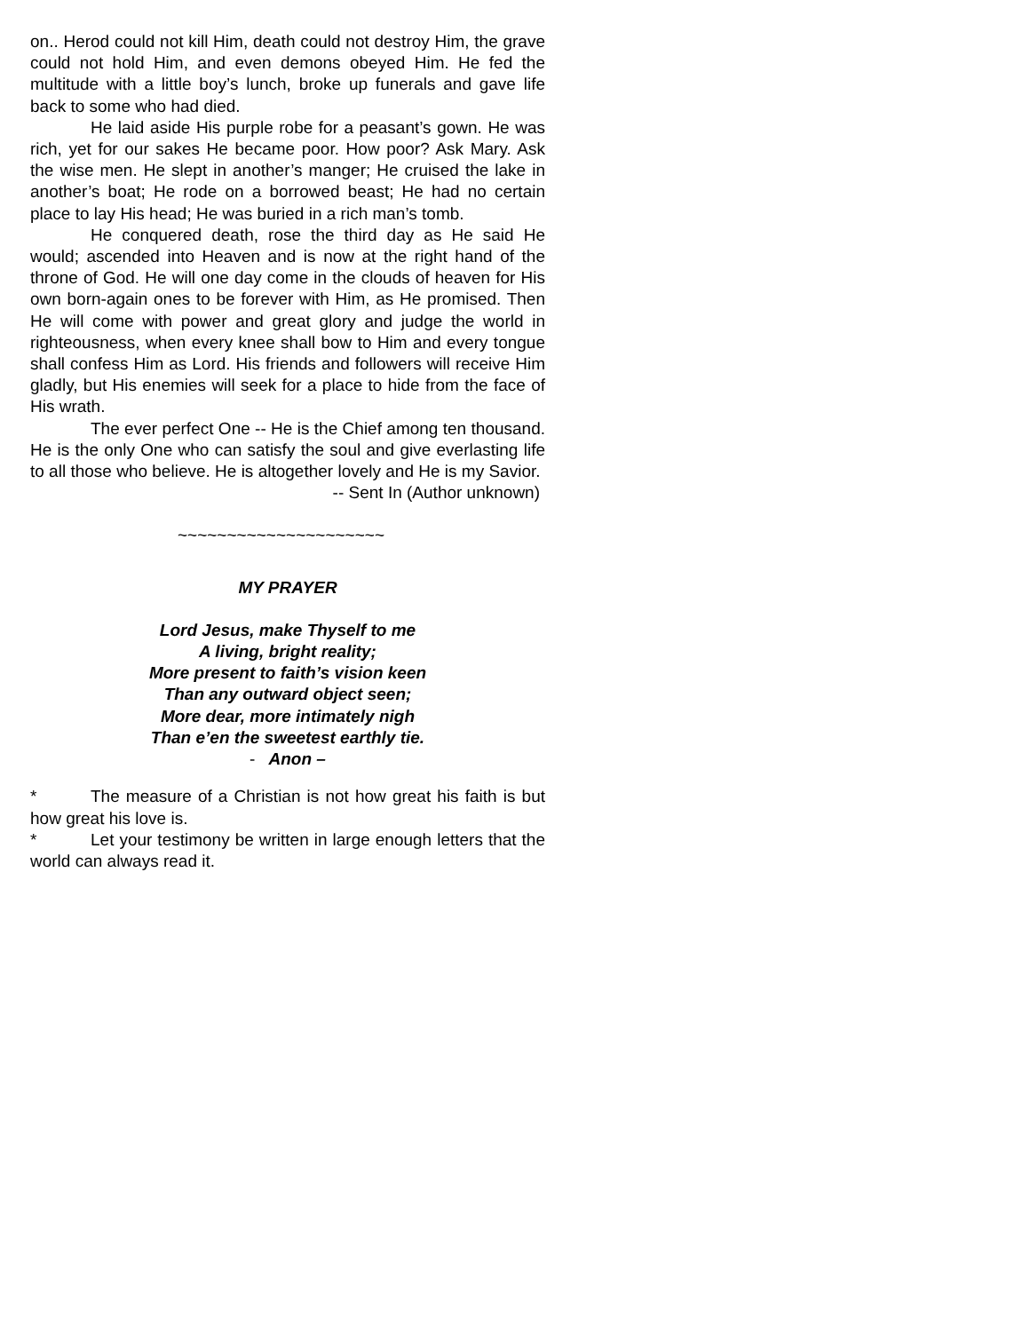on.. Herod could not kill Him, death could not destroy Him, the grave could not hold Him, and even demons obeyed Him. He fed the multitude with a little boy’s lunch, broke up funerals and gave life back to some who had died.
He laid aside His purple robe for a peasant’s gown. He was rich, yet for our sakes He became poor. How poor? Ask Mary. Ask the wise men. He slept in another’s manger; He cruised the lake in another’s boat; He rode on a borrowed beast; He had no certain place to lay His head; He was buried in a rich man’s tomb.
He conquered death, rose the third day as He said He would; ascended into Heaven and is now at the right hand of the throne of God. He will one day come in the clouds of heaven for His own born-again ones to be forever with Him, as He promised. Then He will come with power and great glory and judge the world in righteousness, when every knee shall bow to Him and every tongue shall confess Him as Lord. His friends and followers will receive Him gladly, but His enemies will seek for a place to hide from the face of His wrath.
The ever perfect One -- He is the Chief among ten thousand. He is the only One who can satisfy the soul and give everlasting life to all those who believe. He is altogether lovely and He is my Savior.
-- Sent In (Author unknown)
~~~~~~~~~~~~~~~~~~~~~
MY PRAYER
Lord Jesus, make Thyself to me
A living, bright reality;
More present to faith’s vision keen
Than any outward object seen;
More dear, more intimately nigh
Than e’en the sweetest earthly tie.
- Anon –
* The measure of a Christian is not how great his faith is but how great his love is.
* Let your testimony be written in large enough letters that the world can always read it.